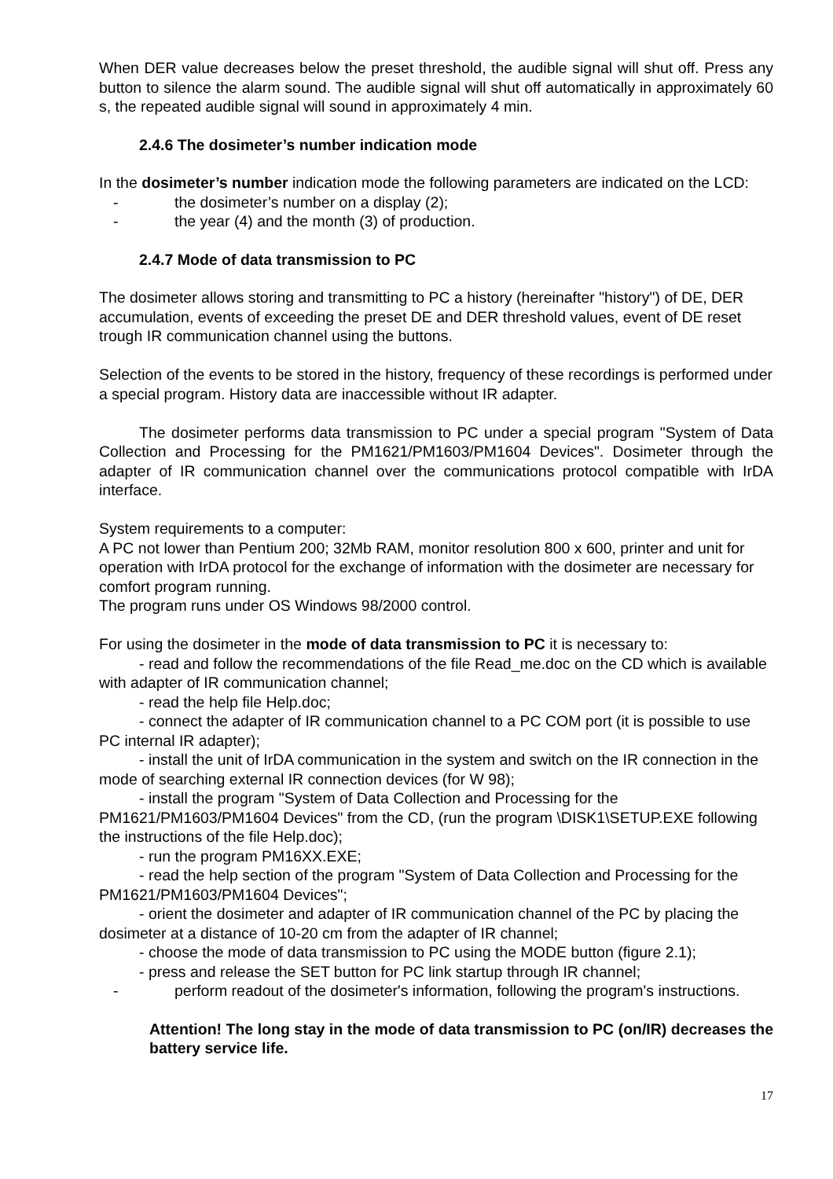When DER value decreases below the preset threshold, the audible signal will shut off. Press any button to silence the alarm sound. The audible signal will shut off automatically in approximately 60 s, the repeated audible signal will sound in approximately 4 min.
2.4.6 The dosimeter’s number indication mode
In the dosimeter’s number indication mode the following parameters are indicated on the LCD:
- the dosimeter’s number on a display (2);
- the year (4) and the month (3) of production.
2.4.7 Mode of data transmission to PC
The dosimeter allows storing and transmitting to PC a history (hereinafter "history") of DE, DER accumulation, events of exceeding the preset DE and DER threshold values, event of DE reset trough IR communication channel using the buttons.
Selection of the events to be stored in the history, frequency of these recordings is performed under a special program. History data are inaccessible without IR adapter.
The dosimeter performs data transmission to PC under a special program "System of Data Collection and Processing for the PM1621/PM1603/PM1604 Devices". Dosimeter through the adapter of IR communication channel over the communications protocol compatible with IrDA interface.
System requirements to a computer:
A PC not lower than Pentium 200; 32Mb RAM, monitor resolution 800 x 600, printer and unit for operation with IrDA protocol for the exchange of information with the dosimeter are necessary for comfort program running.
The program runs under OS Windows 98/2000 control.
For using the dosimeter in the mode of data transmission to PC it is necessary to:
- read and follow the recommendations of the file Read_me.doc on the CD which is available with adapter of IR communication channel;
- read the help file Help.doc;
- connect the adapter of IR communication channel to a PC COM port (it is possible to use PC internal IR adapter);
- install the unit of IrDA communication in the system and switch on the IR connection in the mode of searching external IR connection devices (for W 98);
- install the program "System of Data Collection and Processing for the PM1621/PM1603/PM1604 Devices" from the CD, (run the program \DISK1\SETUP.EXE following the instructions of the file Help.doc);
- run the program PM16XX.EXE;
- read the help section of the program "System of Data Collection and Processing for the PM1621/PM1603/PM1604 Devices";
- orient the dosimeter and adapter of IR communication channel of the PC by placing the dosimeter at a distance of 10-20 cm from the adapter of IR channel;
- choose the mode of data transmission to PC using the MODE button (figure 2.1);
- press and release the SET button for PC link startup through IR channel;
- perform readout of the dosimeter's information, following the program's instructions.
Attention! The long stay in the mode of data transmission to PC (on/IR) decreases the battery service life.
17